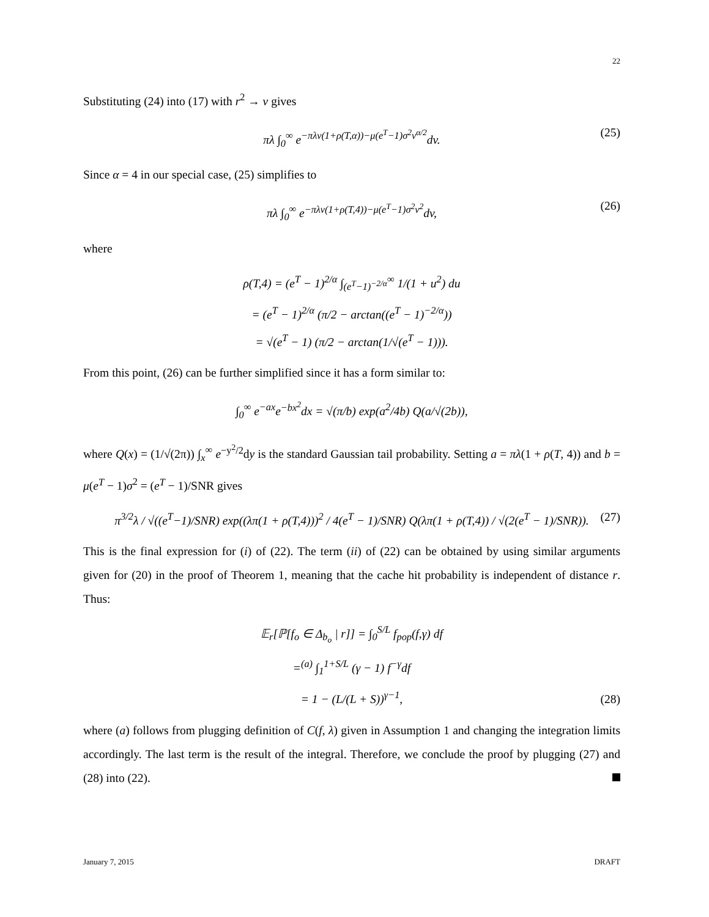22
Substituting (24) into (17) with r<sup>2</sup> → v gives
πλ ∫<sub>0</sub><sup>∞</sup> e<sup>−πλv(1+ρ(T,α))−μ(e<sup>T</sup>−1)σ<sup>2</sup>v<sup>α/2</sup></sup>dv. (25)
Since α = 4 in our special case, (25) simplifies to
πλ ∫<sub>0</sub><sup>∞</sup> e<sup>−πλv(1+ρ(T,4))−μ(e<sup>T</sup>−1)σ<sup>2</sup>v<sup>2</sup></sup>dv, (26)
where
ρ(T,4) = (e<sup>T</sup> − 1)<sup>2/α</sup> ∫<sub>(e<sup>T</sup>−1)<sup>−2/α</sup></sub><sup>∞</sup> 1/(1 + u<sup>2</sup>) du
= (e<sup>T</sup> − 1)<sup>2/α</sup> (π/2 − arctan((e<sup>T</sup> − 1)<sup>−2/α</sup>))
= √(e<sup>T</sup> − 1) (π/2 − arctan(1/√(e<sup>T</sup> − 1))).
From this point, (26) can be further simplified since it has a form similar to:
∫<sub>0</sub><sup>∞</sup> e<sup>−ax</sup>e<sup>−bx<sup>2</sup></sup>dx = √(π/b) exp(a<sup>2</sup>/4b) Q(a/√(2b)),
where Q(x) = (1/√(2π)) ∫<sub>x</sub><sup>∞</sup> e<sup>−y<sup>2</sup>/2</sup>dy is the standard Gaussian tail probability. Setting a = πλ(1 + ρ(T, 4)) and b = μ(e<sup>T</sup> − 1)σ<sup>2</sup> = (e<sup>T</sup> − 1)/SNR gives
π<sup>3/2</sup>λ / √((e<sup>T</sup>−1)/SNR) exp((λπ(1 + ρ(T,4)))<sup>2</sup> / 4(e<sup>T</sup> − 1)/SNR) Q(λπ(1 + ρ(T,4)) / √(2(e<sup>T</sup> − 1)/SNR)). (27)
This is the final expression for (i) of (22). The term (ii) of (22) can be obtained by using similar arguments given for (20) in the proof of Theorem 1, meaning that the cache hit probability is independent of distance r. Thus:
𝔼<sub>r</sub>[ℙ[f<sub>o</sub> ∈ Δ<sub>b<sub>o</sub></sub> | r]] = ∫<sub>0</sub><sup>S/L</sup> f<sub>pop</sub>(f,γ) df
=<sup>(a)</sup> ∫<sub>1</sub><sup>1+S/L</sup> (γ − 1) f<sup>−γ</sup>df
= 1 − (L/(L + S))<sup>γ−1</sup>,
(28)
where (a) follows from plugging definition of C(f, λ) given in Assumption 1 and changing the integration limits accordingly. The last term is the result of the integral. Therefore, we conclude the proof by plugging (27) and (28) into (22).
January 7, 2015 DRAFT